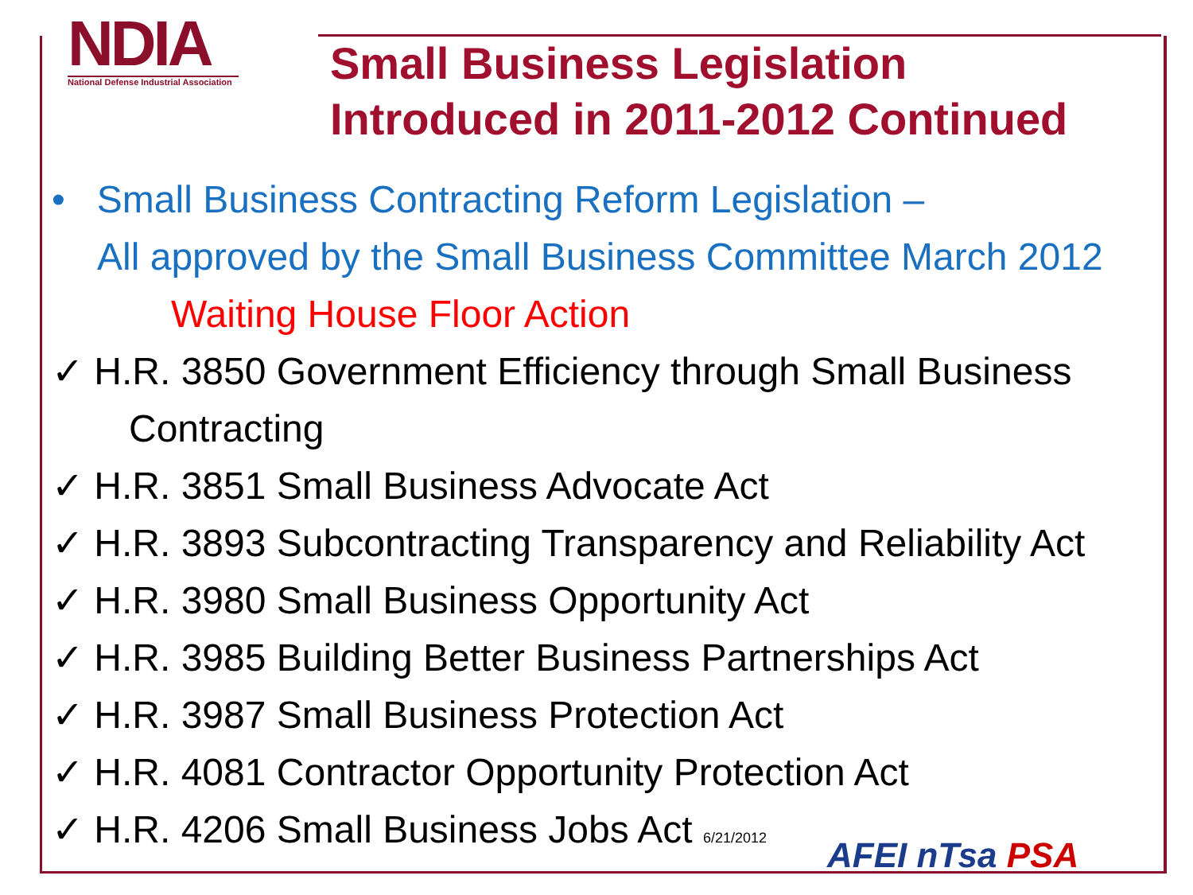NDIA
National Defense Industrial Association
Small Business Legislation
Introduced in 2011-2012 Continued
• Small Business Contracting Reform Legislation –
All approved by the Small Business Committee March 2012
Waiting House Floor Action
✓ H.R. 3850 Government Efficiency through Small Business
Contracting
✓ H.R. 3851 Small Business Advocate Act
✓ H.R. 3893 Subcontracting Transparency and Reliability Act
✓ H.R. 3980 Small Business Opportunity Act
✓ H.R. 3985 Building Better Business Partnerships Act
✓ H.R. 3987 Small Business Protection Act
✓ H.R. 4081 Contractor Opportunity Protection Act
✓ H.R. 4206 Small Business Jobs Act 6/21/2012
AFEI nTsa PSA